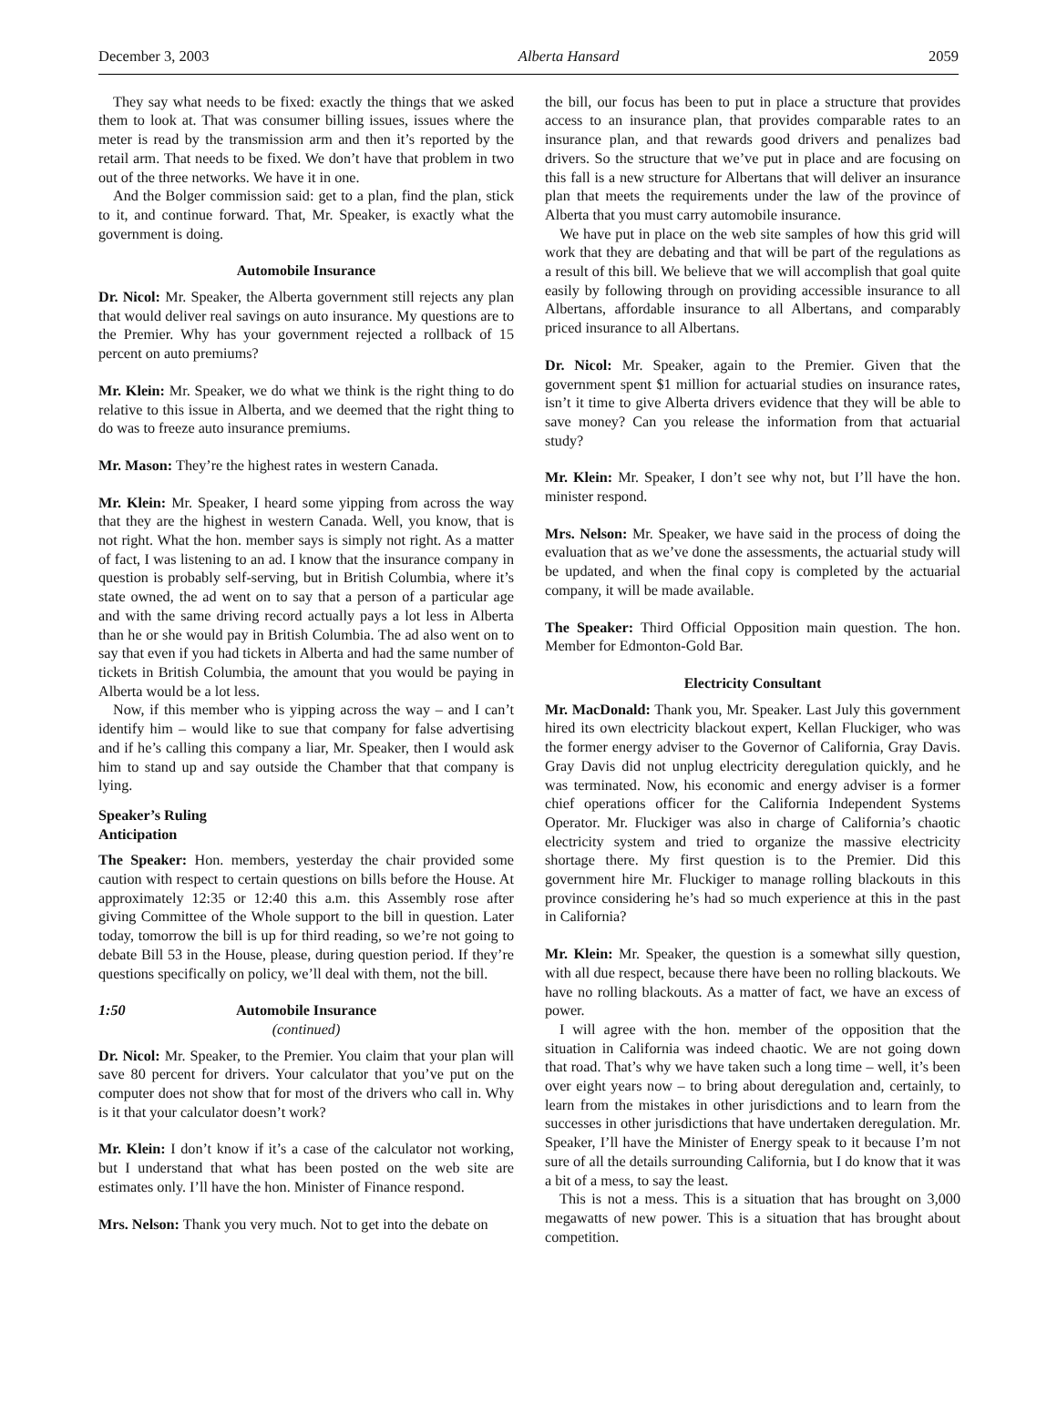December 3, 2003 Alberta Hansard 2059
They say what needs to be fixed: exactly the things that we asked them to look at. That was consumer billing issues, issues where the meter is read by the transmission arm and then it’s reported by the retail arm. That needs to be fixed. We don’t have that problem in two out of the three networks. We have it in one.
And the Bolger commission said: get to a plan, find the plan, stick to it, and continue forward. That, Mr. Speaker, is exactly what the government is doing.
Automobile Insurance
Dr. Nicol: Mr. Speaker, the Alberta government still rejects any plan that would deliver real savings on auto insurance. My questions are to the Premier. Why has your government rejected a rollback of 15 percent on auto premiums?
Mr. Klein: Mr. Speaker, we do what we think is the right thing to do relative to this issue in Alberta, and we deemed that the right thing to do was to freeze auto insurance premiums.
Mr. Mason: They’re the highest rates in western Canada.
Mr. Klein: Mr. Speaker, I heard some yipping from across the way that they are the highest in western Canada. Well, you know, that is not right. What the hon. member says is simply not right. As a matter of fact, I was listening to an ad. I know that the insurance company in question is probably self-serving, but in British Columbia, where it’s state owned, the ad went on to say that a person of a particular age and with the same driving record actually pays a lot less in Alberta than he or she would pay in British Columbia. The ad also went on to say that even if you had tickets in Alberta and had the same number of tickets in British Columbia, the amount that you would be paying in Alberta would be a lot less.
Now, if this member who is yipping across the way – and I can’t identify him – would like to sue that company for false advertising and if he’s calling this company a liar, Mr. Speaker, then I would ask him to stand up and say outside the Chamber that that company is lying.
Speaker’s Ruling
Anticipation
The Speaker: Hon. members, yesterday the chair provided some caution with respect to certain questions on bills before the House. At approximately 12:35 or 12:40 this a.m. this Assembly rose after giving Committee of the Whole support to the bill in question. Later today, tomorrow the bill is up for third reading, so we’re not going to debate Bill 53 in the House, please, during question period. If they’re questions specifically on policy, we’ll deal with them, not the bill.
1:50 Automobile Insurance
(continued)
Dr. Nicol: Mr. Speaker, to the Premier. You claim that your plan will save 80 percent for drivers. Your calculator that you’ve put on the computer does not show that for most of the drivers who call in. Why is it that your calculator doesn’t work?
Mr. Klein: I don’t know if it’s a case of the calculator not working, but I understand that what has been posted on the web site are estimates only. I’ll have the hon. Minister of Finance respond.
Mrs. Nelson: Thank you very much. Not to get into the debate on
the bill, our focus has been to put in place a structure that provides access to an insurance plan, that provides comparable rates to an insurance plan, and that rewards good drivers and penalizes bad drivers. So the structure that we’ve put in place and are focusing on this fall is a new structure for Albertans that will deliver an insurance plan that meets the requirements under the law of the province of Alberta that you must carry automobile insurance.
We have put in place on the web site samples of how this grid will work that they are debating and that will be part of the regulations as a result of this bill. We believe that we will accomplish that goal quite easily by following through on providing accessible insurance to all Albertans, affordable insurance to all Albertans, and comparably priced insurance to all Albertans.
Dr. Nicol: Mr. Speaker, again to the Premier. Given that the government spent $1 million for actuarial studies on insurance rates, isn’t it time to give Alberta drivers evidence that they will be able to save money? Can you release the information from that actuarial study?
Mr. Klein: Mr. Speaker, I don’t see why not, but I’ll have the hon. minister respond.
Mrs. Nelson: Mr. Speaker, we have said in the process of doing the evaluation that as we’ve done the assessments, the actuarial study will be updated, and when the final copy is completed by the actuarial company, it will be made available.
The Speaker: Third Official Opposition main question. The hon. Member for Edmonton-Gold Bar.
Electricity Consultant
Mr. MacDonald: Thank you, Mr. Speaker. Last July this government hired its own electricity blackout expert, Kellan Fluckiger, who was the former energy adviser to the Governor of California, Gray Davis. Gray Davis did not unplug electricity deregulation quickly, and he was terminated. Now, his economic and energy adviser is a former chief operations officer for the California Independent Systems Operator. Mr. Fluckiger was also in charge of California’s chaotic electricity system and tried to organize the massive electricity shortage there. My first question is to the Premier. Did this government hire Mr. Fluckiger to manage rolling blackouts in this province considering he’s had so much experience at this in the past in California?
Mr. Klein: Mr. Speaker, the question is a somewhat silly question, with all due respect, because there have been no rolling blackouts. We have no rolling blackouts. As a matter of fact, we have an excess of power.
I will agree with the hon. member of the opposition that the situation in California was indeed chaotic. We are not going down that road. That’s why we have taken such a long time – well, it’s been over eight years now – to bring about deregulation and, certainly, to learn from the mistakes in other jurisdictions and to learn from the successes in other jurisdictions that have undertaken deregulation. Mr. Speaker, I’ll have the Minister of Energy speak to it because I’m not sure of all the details surrounding California, but I do know that it was a bit of a mess, to say the least.
This is not a mess. This is a situation that has brought on 3,000 megawatts of new power. This is a situation that has brought about competition.